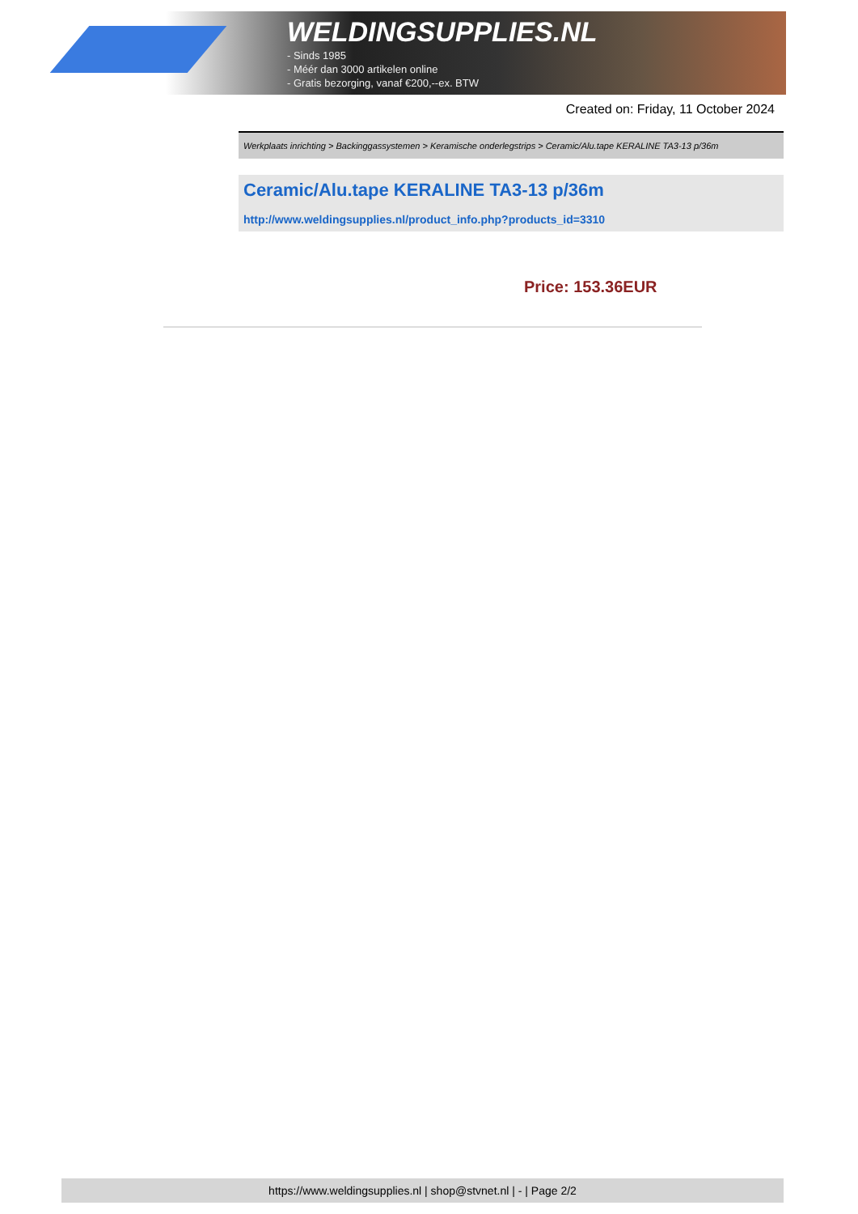WELDINGSUPPLIES.NL
- Sinds 1985
- Méér dan 3000 artikelen online
- Gratis bezorging, vanaf €200,--ex. BTW
Created on: Friday, 11 October 2024
Werkplaats inrichting > Backinggassystemen > Keramische onderlegstrips > Ceramic/Alu.tape KERALINE TA3-13 p/36m
Ceramic/Alu.tape KERALINE TA3-13 p/36m
http://www.weldingsupplies.nl/product_info.php?products_id=3310
Price: 153.36EUR
https://www.weldingsupplies.nl | shop@stvnet.nl | - | Page 2/2